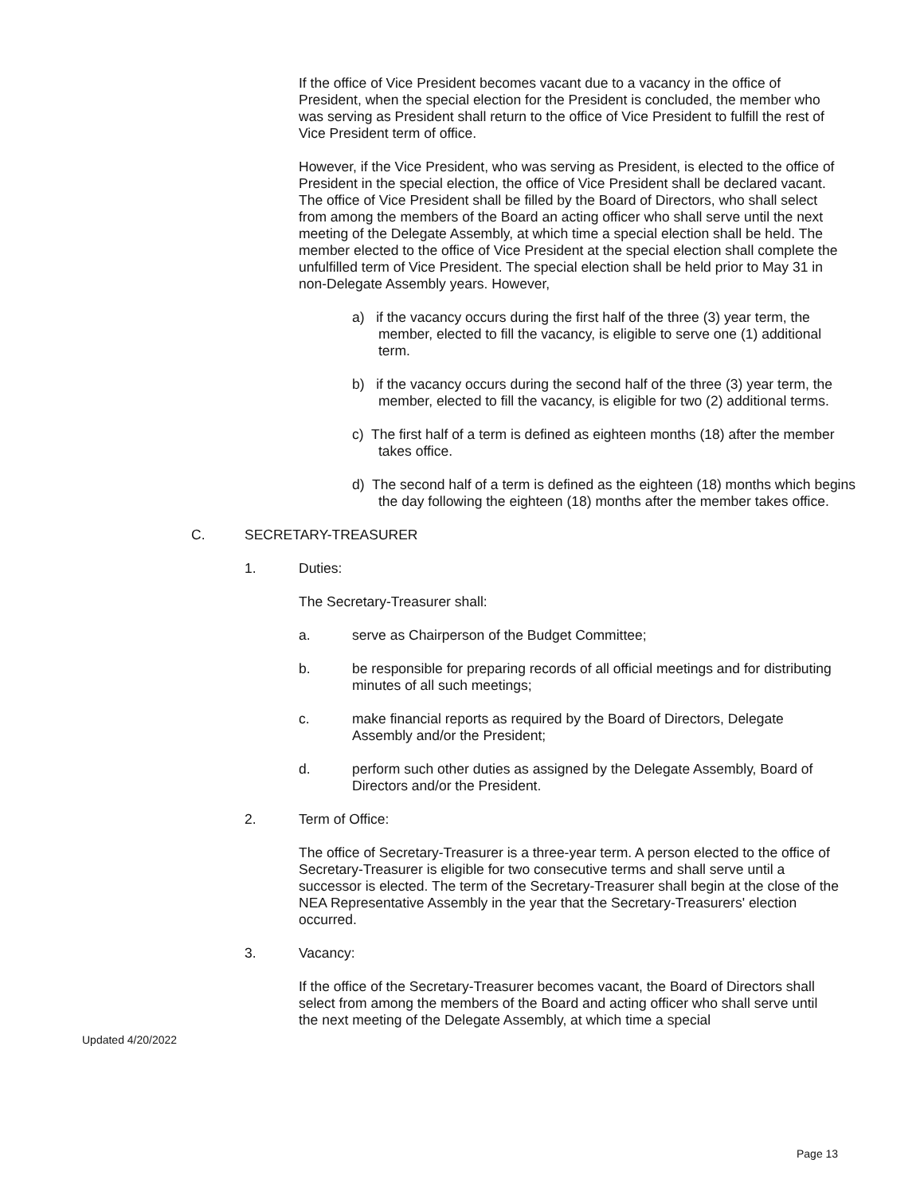If the office of Vice President becomes vacant due to a vacancy in the office of President, when the special election for the President is concluded, the member who was serving as President shall return to the office of Vice President to fulfill the rest of Vice President term of office.
However, if the Vice President, who was serving as President, is elected to the office of President in the special election, the office of Vice President shall be declared vacant. The office of Vice President shall be filled by the Board of Directors, who shall select from among the members of the Board an acting officer who shall serve until the next meeting of the Delegate Assembly, at which time a special election shall be held. The member elected to the office of Vice President at the special election shall complete the unfulfilled term of Vice President. The special election shall be held prior to May 31 in non-Delegate Assembly years. However,
a) if the vacancy occurs during the first half of the three (3) year term, the member, elected to fill the vacancy, is eligible to serve one (1) additional term.
b) if the vacancy occurs during the second half of the three (3) year term, the member, elected to fill the vacancy, is eligible for two (2) additional terms.
c) The first half of a term is defined as eighteen months (18) after the member takes office.
d) The second half of a term is defined as the eighteen (18) months which begins the day following the eighteen (18) months after the member takes office.
C. SECRETARY-TREASURER
1. Duties:
The Secretary-Treasurer shall:
a. serve as Chairperson of the Budget Committee;
b. be responsible for preparing records of all official meetings and for distributing minutes of all such meetings;
c. make financial reports as required by the Board of Directors, Delegate Assembly and/or the President;
d. perform such other duties as assigned by the Delegate Assembly, Board of Directors and/or the President.
2. Term of Office:
The office of Secretary-Treasurer is a three-year term. A person elected to the office of Secretary-Treasurer is eligible for two consecutive terms and shall serve until a successor is elected. The term of the Secretary-Treasurer shall begin at the close of the NEA Representative Assembly in the year that the Secretary-Treasurers' election occurred.
3. Vacancy:
If the office of the Secretary-Treasurer becomes vacant, the Board of Directors shall select from among the members of the Board and acting officer who shall serve until the next meeting of the Delegate Assembly, at which time a special
Updated 4/20/2022
Page 13